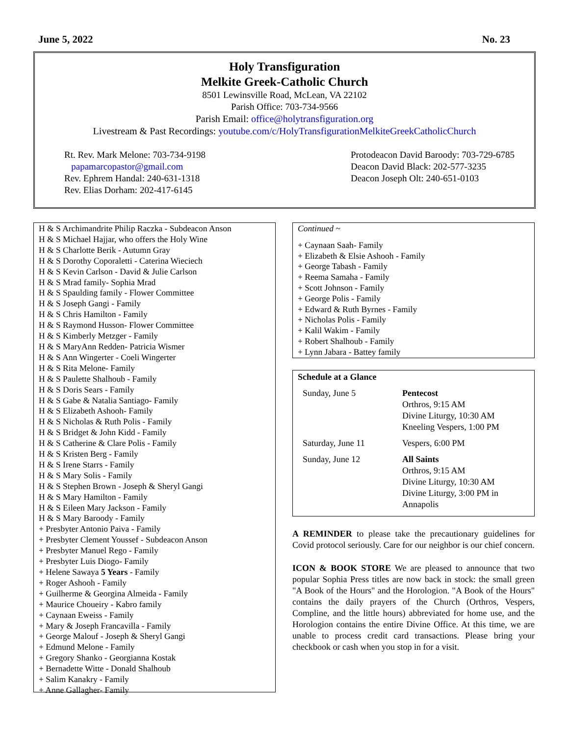June 5, 2022 No. 23
Holy Transfiguration
Melkite Greek-Catholic Church
8501 Lewinsville Road, McLean, VA 22102
Parish Office: 703-734-9566
Parish Email: office@holytransfiguration.org
Livestream & Past Recordings: youtube.com/c/HolyTransfigurationMelkiteGreekCatholicChurch
Rt. Rev. Mark Melone: 703-734-9198
papamarcopastor@gmail.com
Rev. Ephrem Handal: 240-631-1318
Rev. Elias Dorham: 202-417-6145
Protodeacon David Baroody: 703-729-6785
Deacon David Black: 202-577-3235
Deacon Joseph Olt: 240-651-0103
H & S Archimandrite Philip Raczka - Subdeacon Anson
H & S Michael Hajjar, who offers the Holy Wine
H & S Charlotte Berik - Autumn Gray
H & S Dorothy Coporaletti - Caterina Wieciech
H & S Kevin Carlson - David & Julie Carlson
H & S Mrad family- Sophia Mrad
H & S Spaulding family - Flower Committee
H & S Joseph Gangi - Family
H & S Chris Hamilton - Family
H & S Raymond Husson- Flower Committee
H & S Kimberly Metzger - Family
H & S MaryAnn Redden- Patricia Wismer
H & S Ann Wingerter - Coeli Wingerter
H & S Rita Melone- Family
H & S Paulette Shalhoub - Family
H & S Doris Sears - Family
H & S Gabe & Natalia Santiago- Family
H & S Elizabeth Ashooh- Family
H & S Nicholas & Ruth Polis - Family
H & S Bridget & John Kidd - Family
H & S Catherine & Clare Polis - Family
H & S Kristen Berg - Family
H & S Irene Starrs - Family
H & S Mary Solis - Family
H & S Stephen Brown - Joseph & Sheryl Gangi
H & S Mary Hamilton - Family
H & S Eileen Mary Jackson - Family
H & S Mary Baroody - Family
+ Presbyter Antonio Paiva - Family
+ Presbyter Clement Youssef - Subdeacon Anson
+ Presbyter Manuel Rego - Family
+ Presbyter Luis Diogo- Family
+ Helene Sawaya 5 Years - Family
+ Roger Ashooh - Family
+ Guilherme & Georgina Almeida - Family
+ Maurice Choueiry - Kabro family
+ Caynaan Eweiss - Family
+ Mary & Joseph Francavilla - Family
+ George Malouf - Joseph & Sheryl Gangi
+ Edmund Melone - Family
+ Gregory Shanko - Georgianna Kostak
+ Bernadette Witte - Donald Shalhoub
+ Salim Kanakry - Family
+ Anne Gallagher- Family
Continued ~
+ Caynaan Saah- Family
+ Elizabeth & Elsie Ashooh - Family
+ George Tabash - Family
+ Reema Samaha - Family
+ Scott Johnson - Family
+ George Polis - Family
+ Edward & Ruth Byrnes - Family
+ Nicholas Polis - Family
+ Kalil Wakim - Family
+ Robert Shalhoub - Family
+ Lynn Jabara - Battey family
Schedule at a Glance
| Sunday, June 5 | Pentecost Orthros, 9:15 AM Divine Liturgy, 10:30 AM Kneeling Vespers, 1:00 PM |
| Saturday, June 11 | Vespers, 6:00 PM |
| Sunday, June 12 | All Saints Orthros, 9:15 AM Divine Liturgy, 10:30 AM Divine Liturgy, 3:00 PM in Annapolis |
A REMINDER to please take the precautionary guidelines for Covid protocol seriously. Care for our neighbor is our chief concern.
ICON & BOOK STORE We are pleased to announce that two popular Sophia Press titles are now back in stock: the small green "A Book of the Hours" and the Horologion. "A Book of the Hours" contains the daily prayers of the Church (Orthros, Vespers, Compline, and the little hours) abbreviated for home use, and the Horologion contains the entire Divine Office. At this time, we are unable to process credit card transactions. Please bring your checkbook or cash when you stop in for a visit.